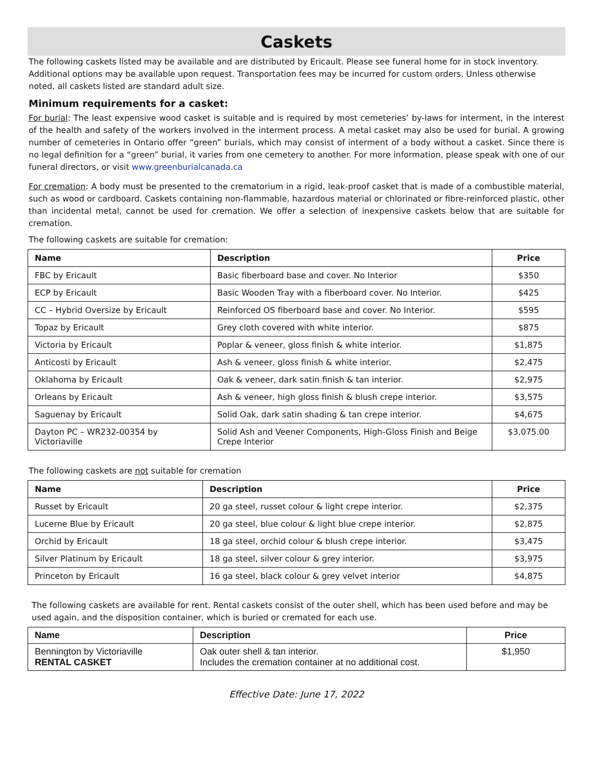Caskets
The following caskets listed may be available and are distributed by Ericault. Please see funeral home for in stock inventory. Additional options may be available upon request. Transportation fees may be incurred for custom orders. Unless otherwise noted, all caskets listed are standard adult size.
Minimum requirements for a casket:
For burial: The least expensive wood casket is suitable and is required by most cemeteries’ by-laws for interment, in the interest of the health and safety of the workers involved in the interment process. A metal casket may also be used for burial. A growing number of cemeteries in Ontario offer “green” burials, which may consist of interment of a body without a casket. Since there is no legal definition for a “green” burial, it varies from one cemetery to another. For more information, please speak with one of our funeral directors, or visit www.greenburialcanada.ca
For cremation: A body must be presented to the crematorium in a rigid, leak-proof casket that is made of a combustible material, such as wood or cardboard. Caskets containing non-flammable, hazardous material or chlorinated or fibre-reinforced plastic, other than incidental metal, cannot be used for cremation. We offer a selection of inexpensive caskets below that are suitable for cremation.
The following caskets are suitable for cremation:
| Name | Description | Price |
| --- | --- | --- |
| FBC by Ericault | Basic fiberboard base and cover. No Interior | $350 |
| ECP by Ericault | Basic Wooden Tray with a fiberboard cover. No Interior. | $425 |
| CC – Hybrid Oversize by Ericault | Reinforced OS fiberboard base and cover. No Interior. | $595 |
| Topaz by Ericault | Grey cloth covered with white interior. | $875 |
| Victoria by Ericault | Poplar & veneer, gloss finish & white interior. | $1,875 |
| Anticosti by Ericault | Ash & veneer, gloss finish & white interior. | $2,475 |
| Oklahoma by Ericault | Oak & veneer, dark satin finish & tan interior. | $2,975 |
| Orleans by Ericault | Ash & veneer, high gloss finish & blush crepe interior. | $3,575 |
| Saguenay by Ericault | Solid Oak, dark satin shading & tan crepe interior. | $4,675 |
| Dayton PC – WR232-00354 by Victoriaville | Solid Ash and Veener Components, High-Gloss Finish and Beige Crepe Interior | $3,075.00 |
The following caskets are not suitable for cremation
| Name | Description | Price |
| --- | --- | --- |
| Russet by Ericault | 20 ga steel, russet colour & light crepe interior. | $2,375 |
| Lucerne Blue by Ericault | 20 ga steel, blue colour & light blue crepe interior. | $2,875 |
| Orchid by Ericault | 18 ga steel, orchid colour & blush crepe interior. | $3,475 |
| Silver Platinum by Ericault | 18 ga steel, silver colour & grey interior. | $3,975 |
| Princeton by Ericault | 16 ga steel, black colour & grey velvet interior | $4,875 |
The following caskets are available for rent. Rental caskets consist of the outer shell, which has been used before and may be used again, and the disposition container, which is buried or cremated for each use.
| Name | Description | Price |
| --- | --- | --- |
| Bennington by Victoriaville RENTAL CASKET | Oak outer shell & tan interior. Includes the cremation container at no additional cost. | $1,950 |
Effective Date: June 17, 2022